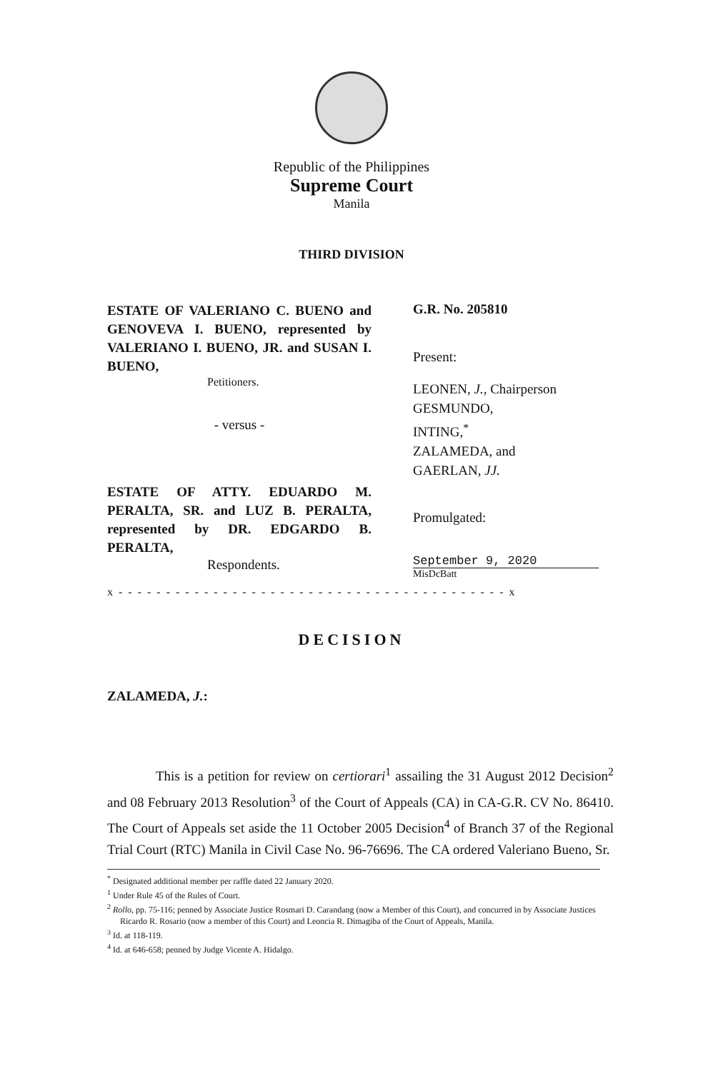Republic of the Philippines
Supreme Court
Manila
THIRD DIVISION
ESTATE OF VALERIANO C. BUENO and GENOVEVA I. BUENO, represented by VALERIANO I. BUENO, JR. and SUSAN I. BUENO,
Petitioners.
- versus -
ESTATE OF ATTY. EDUARDO M. PERALTA, SR. and LUZ B. PERALTA, represented by DR. EDGARDO B. PERALTA,
Respondents.
G.R. No. 205810
Present:
LEONEN, J., Chairperson
GESMUNDO,
INTING,<sup>*</sup>
ZALAMEDA, and
GAERLAN, JJ.
Promulgated:
September 9, 2020
MisDcBatt
x - - - - - - - - - - - - - - - - - - - - - - - - - - - - - - - - - - - - - - - - - x
DECISION
ZALAMEDA, J.:
This is a petition for review on certiorari<sup>1</sup> assailing the 31 August 2012 Decision<sup>2</sup> and 08 February 2013 Resolution<sup>3</sup> of the Court of Appeals (CA) in CA-G.R. CV No. 86410. The Court of Appeals set aside the 11 October 2005 Decision<sup>4</sup> of Branch 37 of the Regional Trial Court (RTC) Manila in Civil Case No. 96-76696. The CA ordered Valeriano Bueno, Sr.
<sup>*</sup> Designated additional member per raffle dated 22 January 2020.
<sup>1</sup> Under Rule 45 of the Rules of Court.
<sup>2</sup> Rollo, pp. 75-116; penned by Associate Justice Rosmari D. Carandang (now a Member of this Court), and concurred in by Associate Justices Ricardo R. Rosario (now a member of this Court) and Leoncia R. Dimagiba of the Court of Appeals, Manila.
<sup>3</sup> Id. at 118-119.
<sup>4</sup> Id. at 646-658; penned by Judge Vicente A. Hidalgo.